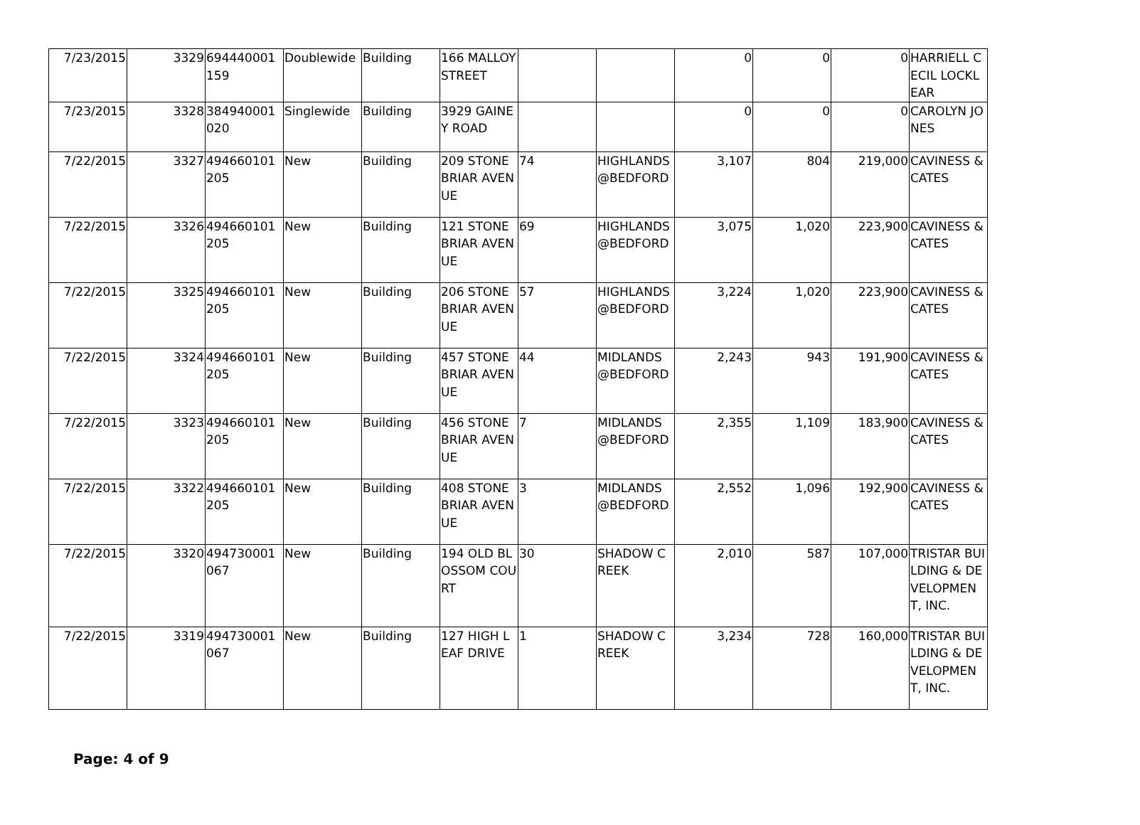| 7/23/2015 | 3329 | 694440001159 | Doublewide | Building | 166 MALLOY STREET | | | 0 | 0 | 0 | HARRIELL CECIL LOCKLEAR |
| 7/23/2015 | 3328 | 384940001020 | Singlewide | Building | 3929 GAINEY ROAD | | | 0 | 0 | 0 | CAROLYN JONES |
| 7/22/2015 | 3327 | 494660101205 | New | Building | 209 STONEBRIAR AVENUE | 74 | HIGHLANDS @BEDFORD | 3,107 | 804 | 219,000 | CAVINESS & CATES |
| 7/22/2015 | 3326 | 494660101205 | New | Building | 121 STONEBRIAR AVENUE | 69 | HIGHLANDS @BEDFORD | 3,075 | 1,020 | 223,900 | CAVINESS & CATES |
| 7/22/2015 | 3325 | 494660101205 | New | Building | 206 STONEBRIAR AVENUE | 57 | HIGHLANDS @BEDFORD | 3,224 | 1,020 | 223,900 | CAVINESS & CATES |
| 7/22/2015 | 3324 | 494660101205 | New | Building | 457 STONEBRIAR AVENUE | 44 | MIDLANDS @BEDFORD | 2,243 | 943 | 191,900 | CAVINESS & CATES |
| 7/22/2015 | 3323 | 494660101205 | New | Building | 456 STONEBRIAR AVENUE | 7 | MIDLANDS @BEDFORD | 2,355 | 1,109 | 183,900 | CAVINESS & CATES |
| 7/22/2015 | 3322 | 494660101205 | New | Building | 408 STONEBRIAR AVENUE | 3 | MIDLANDS @BEDFORD | 2,552 | 1,096 | 192,900 | CAVINESS & CATES |
| 7/22/2015 | 3320 | 494730001067 | New | Building | 194 OLD BLOSSOM COURT | 30 | SHADOW CREEK | 2,010 | 587 | 107,000 | TRISTAR BUILDING & DEVELOPMENT, INC. |
| 7/22/2015 | 3319 | 494730001067 | New | Building | 127 HIGH LEAF DRIVE | 1 | SHADOW CREEK | 3,234 | 728 | 160,000 | TRISTAR BUILDING & DEVELOPMENT, INC. |
Page: 4 of 9